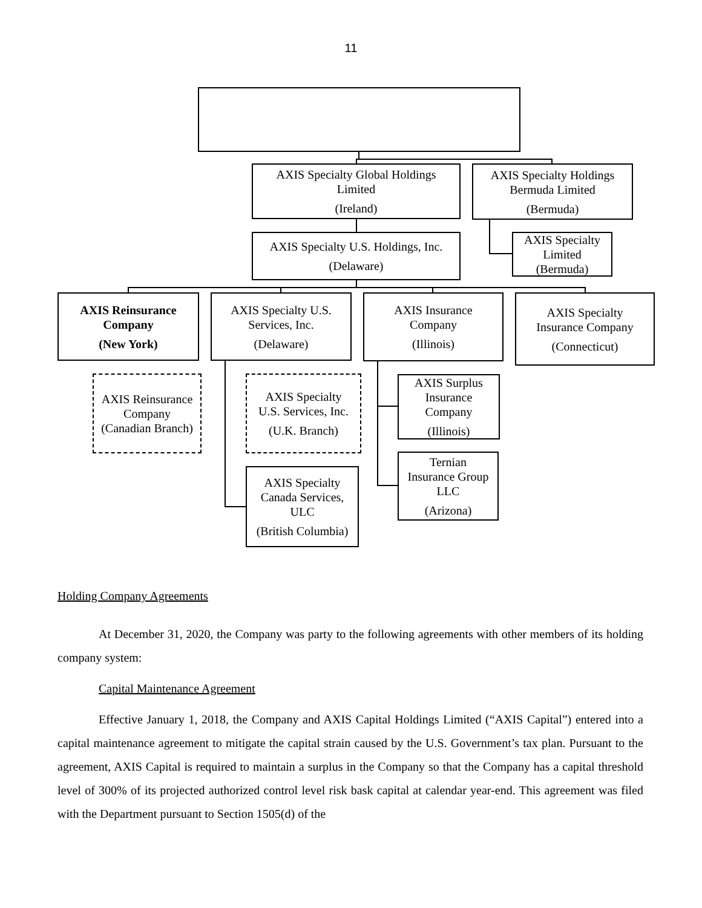11
AXIS Specialty Global Holdings
Limited
(Ireland)
AXIS Specialty Holdings
Bermuda Limited
(Bermuda)
AXIS Specialty U.S. Holdings, Inc.
(Delaware)
AXIS Specialty
Limited
(Bermuda)
AXIS Reinsurance
Company
(New York)
AXIS Specialty U.S.
Services, Inc.
(Delaware)
AXIS Insurance
Company
(Illinois)
AXIS Specialty
Insurance Company
(Connecticut)
AXIS Reinsurance
Company
(Canadian Branch)
AXIS Specialty
U.S. Services, Inc.
(U.K. Branch)
AXIS Surplus
Insurance
Company
(Illinois)
Ternian
Insurance Group
LLC
(Arizona)
AXIS Specialty
Canada Services,
ULC
(British Columbia)
Holding Company Agreements
At December 31, 2020, the Company was party to the following agreements with other members of its holding company system:
Capital Maintenance Agreement
Effective January 1, 2018, the Company and AXIS Capital Holdings Limited (“AXIS Capital”) entered into a capital maintenance agreement to mitigate the capital strain caused by the U.S. Government’s tax plan. Pursuant to the agreement, AXIS Capital is required to maintain a surplus in the Company so that the Company has a capital threshold level of 300% of its projected authorized control level risk bask capital at calendar year-end. This agreement was filed with the Department pursuant to Section 1505(d) of the